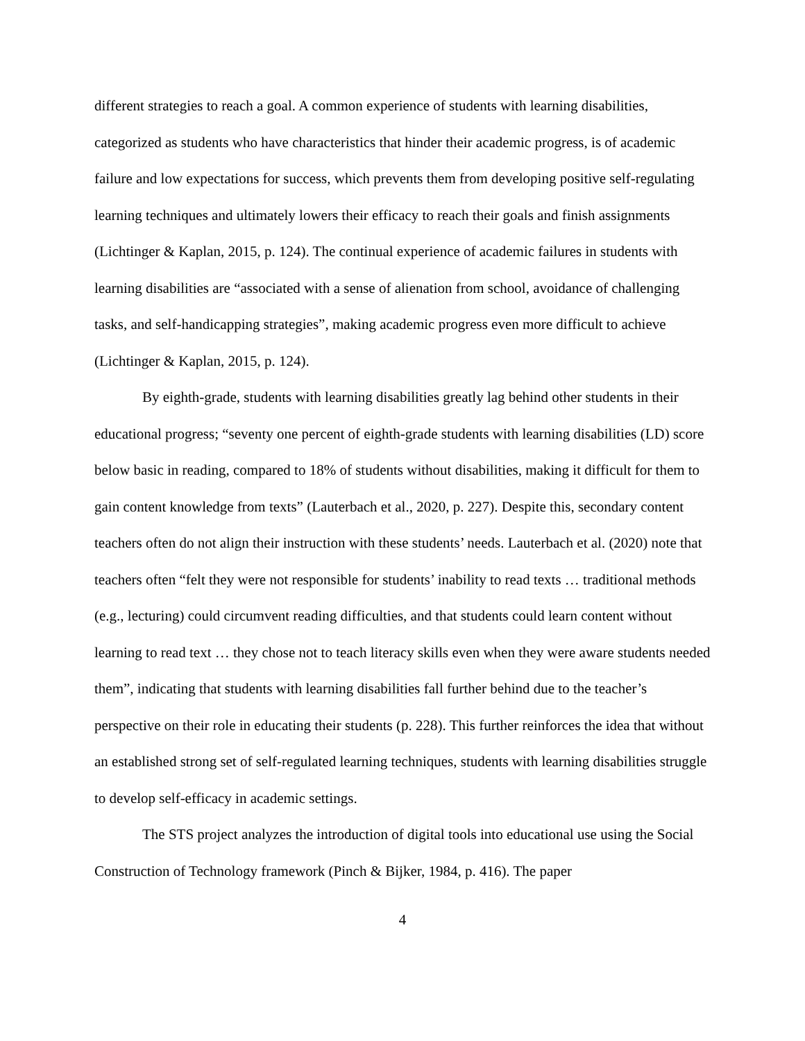different strategies to reach a goal. A common experience of students with learning disabilities, categorized as students who have characteristics that hinder their academic progress, is of academic failure and low expectations for success, which prevents them from developing positive self-regulating learning techniques and ultimately lowers their efficacy to reach their goals and finish assignments (Lichtinger & Kaplan, 2015, p. 124). The continual experience of academic failures in students with learning disabilities are “associated with a sense of alienation from school, avoidance of challenging tasks, and self-handicapping strategies”, making academic progress even more difficult to achieve (Lichtinger & Kaplan, 2015, p. 124).
By eighth-grade, students with learning disabilities greatly lag behind other students in their educational progress; “seventy one percent of eighth-grade students with learning disabilities (LD) score below basic in reading, compared to 18% of students without disabilities, making it difficult for them to gain content knowledge from texts” (Lauterbach et al., 2020, p. 227). Despite this, secondary content teachers often do not align their instruction with these students’ needs. Lauterbach et al. (2020) note that teachers often “felt they were not responsible for students’ inability to read texts … traditional methods (e.g., lecturing) could circumvent reading difficulties, and that students could learn content without learning to read text … they chose not to teach literacy skills even when they were aware students needed them”, indicating that students with learning disabilities fall further behind due to the teacher’s perspective on their role in educating their students (p. 228). This further reinforces the idea that without an established strong set of self-regulated learning techniques, students with learning disabilities struggle to develop self-efficacy in academic settings.
The STS project analyzes the introduction of digital tools into educational use using the Social Construction of Technology framework (Pinch & Bijker, 1984, p. 416). The paper
4